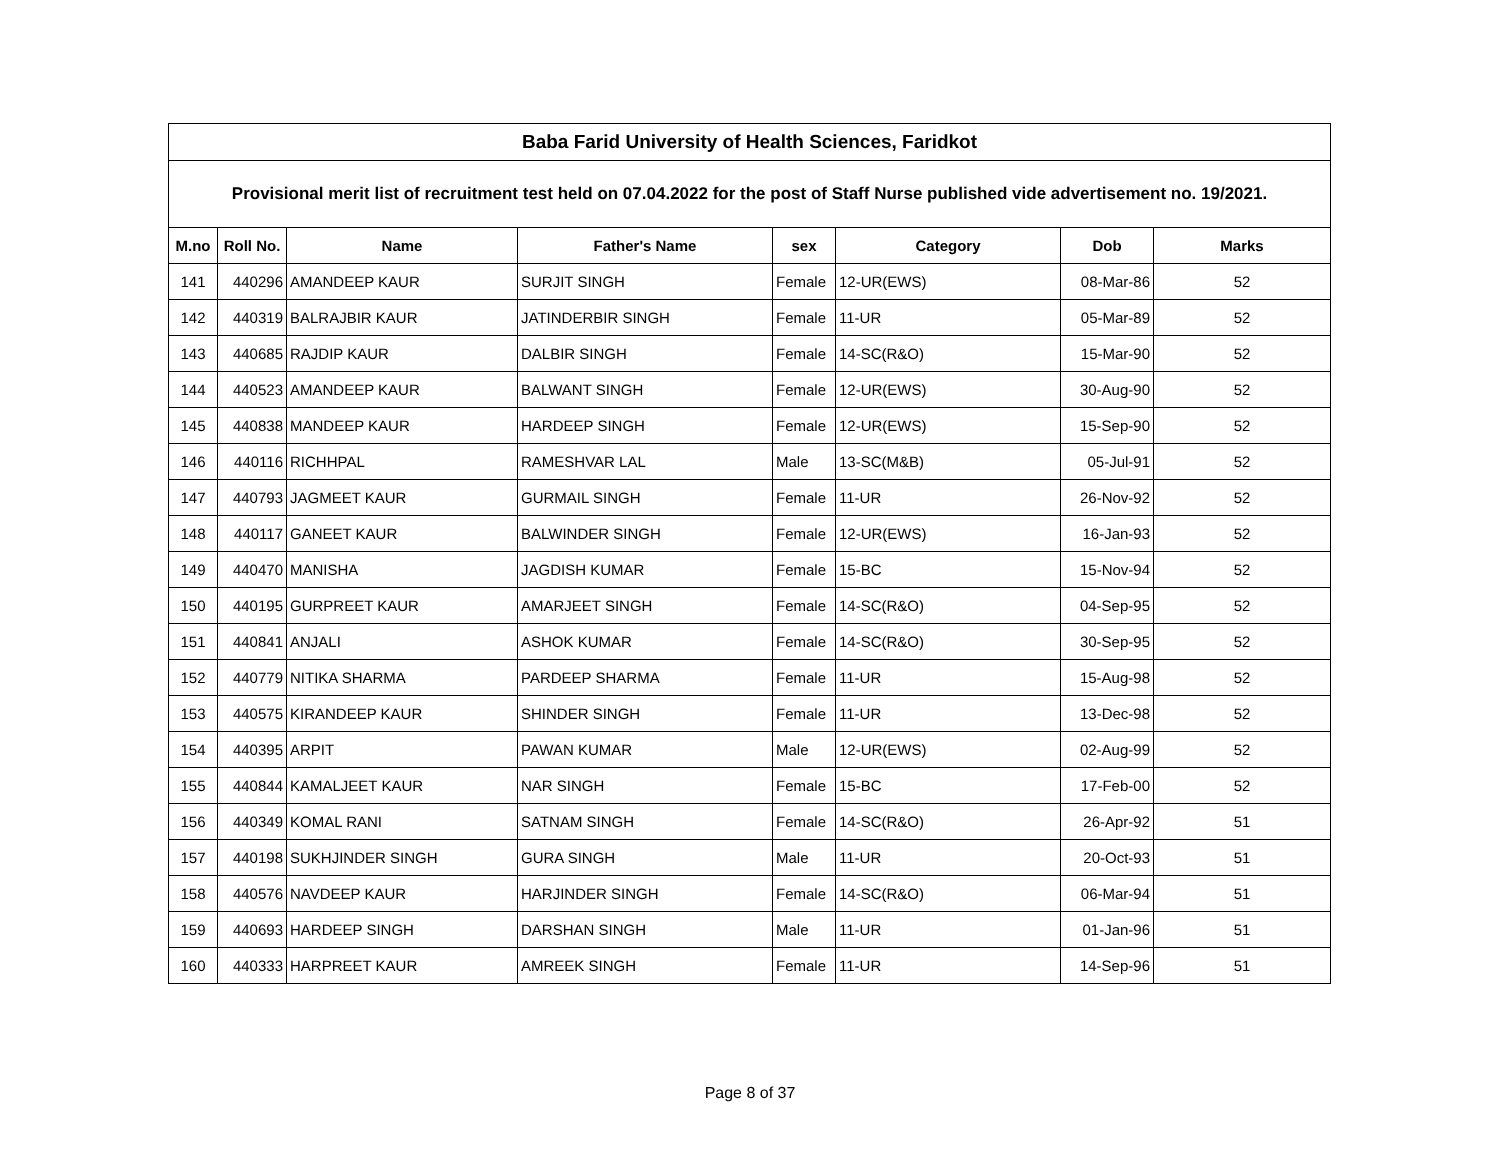| Baba Farid University of Health Sciences, Faridkot | | | | | | | |
| --- | --- | --- | --- | --- | --- | --- | --- |
| Provisional merit list of recruitment test held on 07.04.2022 for the post of Staff Nurse published vide advertisement no. 19/2021. | | | | | | | |
| M.no | Roll No. | Name | Father's Name | sex | Category | Dob | Marks |
| 141 | 440296 | AMANDEEP KAUR | SURJIT SINGH | Female | 12-UR(EWS) | 08-Mar-86 | 52 |
| 142 | 440319 | BALRAJBIR KAUR | JATINDERBIR SINGH | Female | 11-UR | 05-Mar-89 | 52 |
| 143 | 440685 | RAJDIP KAUR | DALBIR SINGH | Female | 14-SC(R&O) | 15-Mar-90 | 52 |
| 144 | 440523 | AMANDEEP KAUR | BALWANT SINGH | Female | 12-UR(EWS) | 30-Aug-90 | 52 |
| 145 | 440838 | MANDEEP KAUR | HARDEEP SINGH | Female | 12-UR(EWS) | 15-Sep-90 | 52 |
| 146 | 440116 | RICHHPAL | RAMESHVAR LAL | Male | 13-SC(M&B) | 05-Jul-91 | 52 |
| 147 | 440793 | JAGMEET KAUR | GURMAIL SINGH | Female | 11-UR | 26-Nov-92 | 52 |
| 148 | 440117 | GANEET KAUR | BALWINDER SINGH | Female | 12-UR(EWS) | 16-Jan-93 | 52 |
| 149 | 440470 | MANISHA | JAGDISH KUMAR | Female | 15-BC | 15-Nov-94 | 52 |
| 150 | 440195 | GURPREET KAUR | AMARJEET SINGH | Female | 14-SC(R&O) | 04-Sep-95 | 52 |
| 151 | 440841 | ANJALI | ASHOK KUMAR | Female | 14-SC(R&O) | 30-Sep-95 | 52 |
| 152 | 440779 | NITIKA SHARMA | PARDEEP SHARMA | Female | 11-UR | 15-Aug-98 | 52 |
| 153 | 440575 | KIRANDEEP KAUR | SHINDER SINGH | Female | 11-UR | 13-Dec-98 | 52 |
| 154 | 440395 | ARPIT | PAWAN KUMAR | Male | 12-UR(EWS) | 02-Aug-99 | 52 |
| 155 | 440844 | KAMALJEET KAUR | NAR SINGH | Female | 15-BC | 17-Feb-00 | 52 |
| 156 | 440349 | KOMAL RANI | SATNAM SINGH | Female | 14-SC(R&O) | 26-Apr-92 | 51 |
| 157 | 440198 | SUKHJINDER SINGH | GURA SINGH | Male | 11-UR | 20-Oct-93 | 51 |
| 158 | 440576 | NAVDEEP KAUR | HARJINDER SINGH | Female | 14-SC(R&O) | 06-Mar-94 | 51 |
| 159 | 440693 | HARDEEP SINGH | DARSHAN SINGH | Male | 11-UR | 01-Jan-96 | 51 |
| 160 | 440333 | HARPREET KAUR | AMREEK SINGH | Female | 11-UR | 14-Sep-96 | 51 |
Page 8 of 37